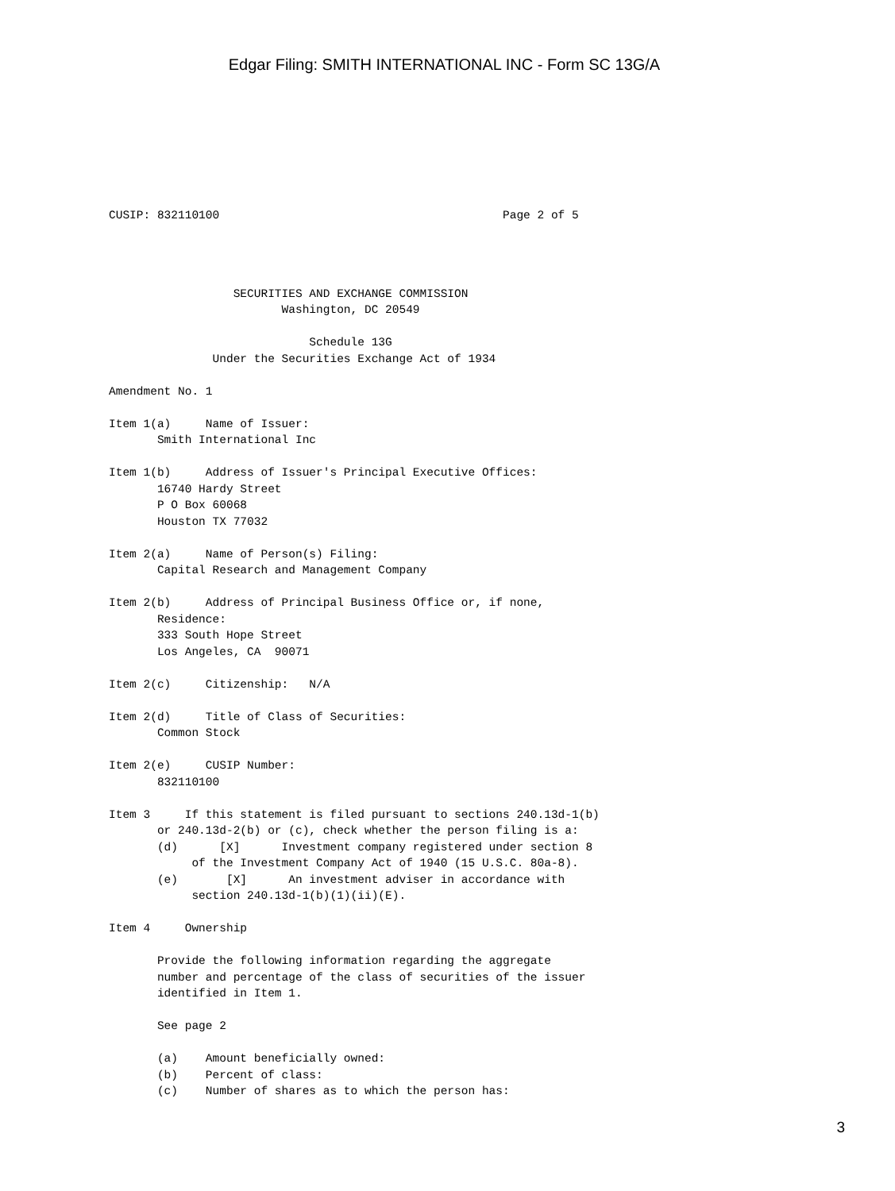Edgar Filing: SMITH INTERNATIONAL INC - Form SC 13G/A
CUSIP: 832110100                                         Page 2 of 5
                  SECURITIES AND EXCHANGE COMMISSION
                         Washington, DC 20549

                             Schedule 13G
               Under the Securities Exchange Act of 1934

Amendment No. 1

Item 1(a)     Name of Issuer:
       Smith International Inc

Item 1(b)     Address of Issuer's Principal Executive Offices:
       16740 Hardy Street
       P O Box 60068
       Houston TX 77032

Item 2(a)     Name of Person(s) Filing:
       Capital Research and Management Company

Item 2(b)     Address of Principal Business Office or, if none,
       Residence:
       333 South Hope Street
       Los Angeles, CA  90071

Item 2(c)     Citizenship:   N/A

Item 2(d)     Title of Class of Securities:
       Common Stock

Item 2(e)     CUSIP Number:
       832110100

Item 3     If this statement is filed pursuant to sections 240.13d-1(b)
       or 240.13d-2(b) or (c), check whether the person filing is a:
       (d)      [X]      Investment company registered under section 8
            of the Investment Company Act of 1940 (15 U.S.C. 80a-8).
       (e)       [X]      An investment adviser in accordance with
            section 240.13d-1(b)(1)(ii)(E).

Item 4     Ownership

       Provide the following information regarding the aggregate
       number and percentage of the class of securities of the issuer
       identified in Item 1.

       See page 2

       (a)    Amount beneficially owned:
       (b)    Percent of class:
       (c)    Number of shares as to which the person has:
3